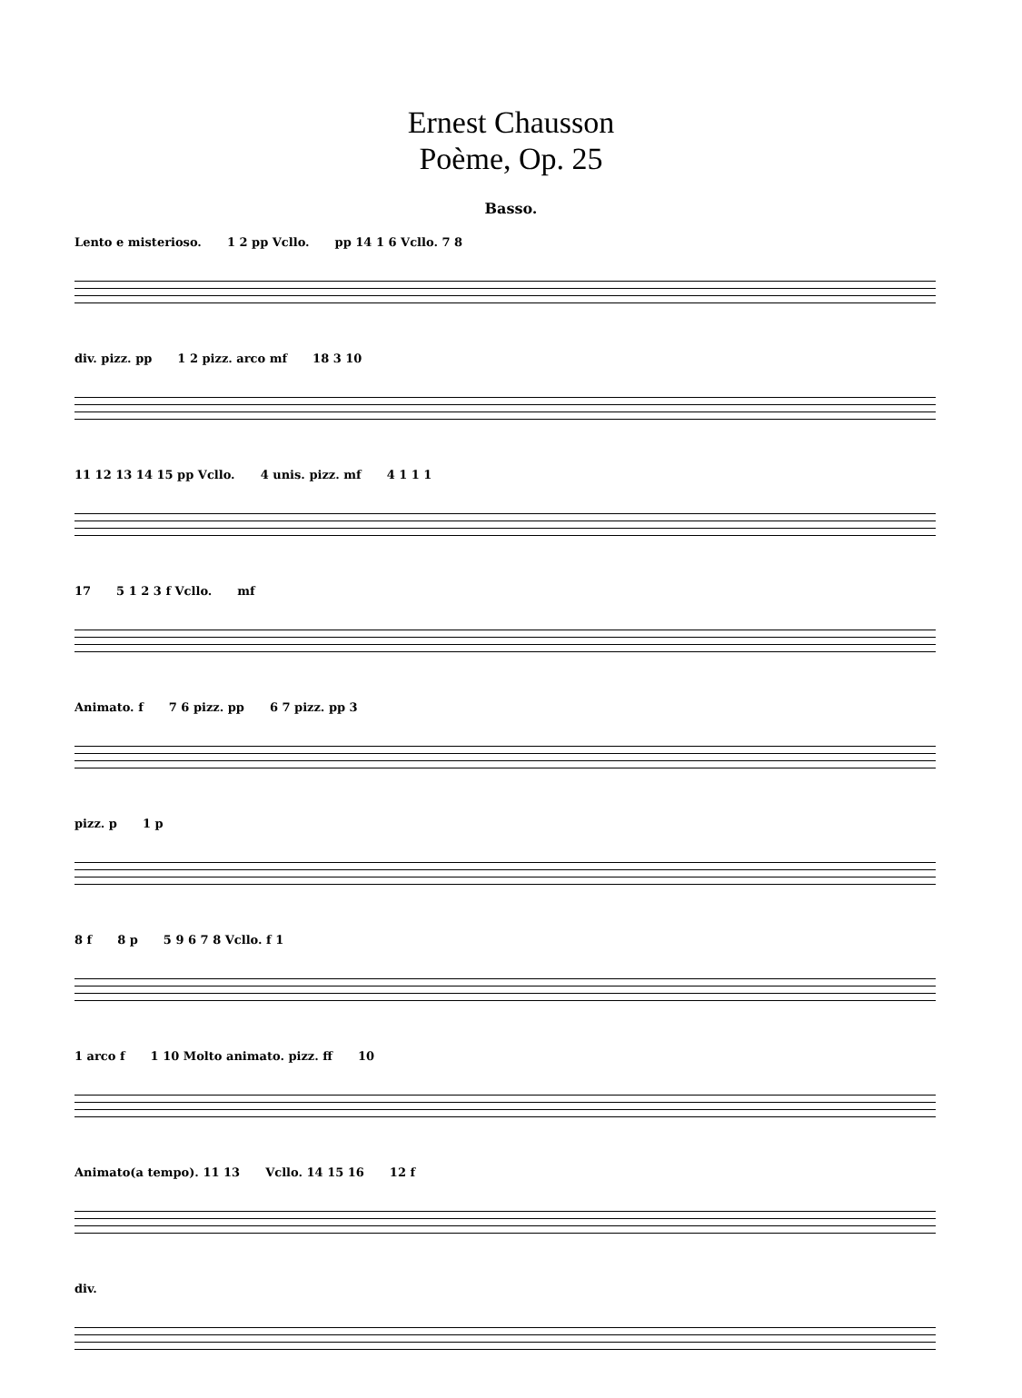Ernest Chausson
Poème, Op. 25
Basso.
Lento e misterioso. 1 2 pp Vcllo. pp 14 1 6 Vcllo. 7 8
div. pizz. pp 1 2 pizz. arco mf 18 3 10
11 12 13 14 15 pp Vcllo. 4 unis. pizz. mf 4 1 1 1
17 5 1 2 3 f Vcllo. mf
Animato. f 7 6 pizz. pp 6 7 pizz. pp 3
pizz. p 1 p
8 f 8 p 5 9 6 7 8 Vcllo. f 1
1 arco f 1 10 Molto animato. pizz. ff 10
Animato(a tempo). 11 13 Vcllo. 14 15 16 12 f
div.